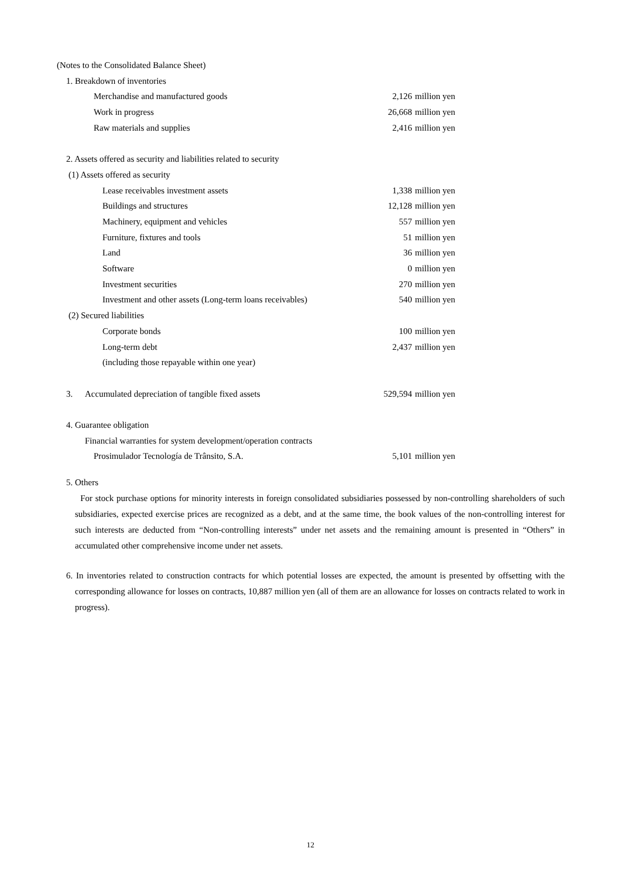(Notes to the Consolidated Balance Sheet)
1. Breakdown of inventories
| Merchandise and manufactured goods | 2,126 | million yen |
| Work in progress | 26,668 | million yen |
| Raw materials and supplies | 2,416 | million yen |
2. Assets offered as security and liabilities related to security
(1) Assets offered as security
| Lease receivables investment assets | 1,338 | million yen |
| Buildings and structures | 12,128 | million yen |
| Machinery, equipment and vehicles | 557 | million yen |
| Furniture, fixtures and tools | 51 | million yen |
| Land | 36 | million yen |
| Software | 0 | million yen |
| Investment securities | 270 | million yen |
| Investment and other assets (Long-term loans receivables) | 540 | million yen |
(2) Secured liabilities
| Corporate bonds | 100 | million yen |
| Long-term debt | 2,437 | million yen |
| (including those repayable within one year) | | |
| 3. | Accumulated depreciation of tangible fixed assets | 529,594 | million yen |
4. Guarantee obligation
Financial warranties for system development/operation contracts
| Prosimulador Tecnología de Trânsito, S.A. | 5,101 | million yen |
5. Others
For stock purchase options for minority interests in foreign consolidated subsidiaries possessed by non-controlling shareholders of such subsidiaries, expected exercise prices are recognized as a debt, and at the same time, the book values of the non-controlling interest for such interests are deducted from “Non-controlling interests” under net assets and the remaining amount is presented in “Others” in accumulated other comprehensive income under net assets.
6. In inventories related to construction contracts for which potential losses are expected, the amount is presented by offsetting with the corresponding allowance for losses on contracts, 10,887 million yen (all of them are an allowance for losses on contracts related to work in progress).
12